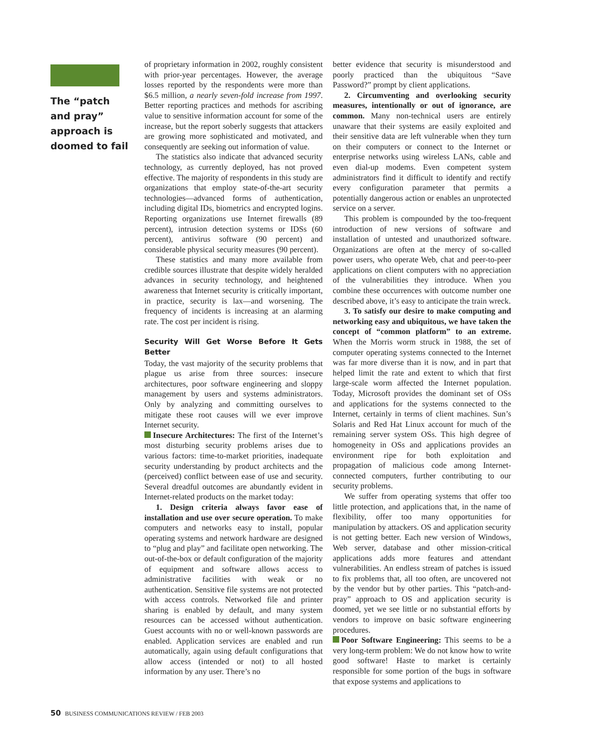The “patch and pray” approach is doomed to fail
of proprietary information in 2002, roughly consistent with prior-year percentages. However, the average losses reported by the respondents were more than $6.5 million, a nearly seven-fold increase from 1997. Better reporting practices and methods for ascribing value to sensitive information account for some of the increase, but the report soberly suggests that attackers are growing more sophisticated and motivated, and consequently are seeking out information of value.
The statistics also indicate that advanced security technology, as currently deployed, has not proved effective. The majority of respondents in this study are organizations that employ state-of-the-art security technologies—advanced forms of authentication, including digital IDs, biometrics and encrypted logins. Reporting organizations use Internet firewalls (89 percent), intrusion detection systems or IDSs (60 percent), antivirus software (90 percent) and considerable physical security measures (90 percent).
These statistics and many more available from credible sources illustrate that despite widely heralded advances in security technology, and heightened awareness that Internet security is critically important, in practice, security is lax—and worsening. The frequency of incidents is increasing at an alarming rate. The cost per incident is rising.
Security Will Get Worse Before It Gets Better
Today, the vast majority of the security problems that plague us arise from three sources: insecure architectures, poor software engineering and sloppy management by users and systems administrators. Only by analyzing and committing ourselves to mitigate these root causes will we ever improve Internet security.
Insecure Architectures: The first of the Internet’s most disturbing security problems arises due to various factors: time-to-market priorities, inadequate security understanding by product architects and the (perceived) conflict between ease of use and security. Several dreadful outcomes are abundantly evident in Internet-related products on the market today:
1. Design criteria always favor ease of installation and use over secure operation. To make computers and networks easy to install, popular operating systems and network hardware are designed to “plug and play” and facilitate open networking. The out-of-the-box or default configuration of the majority of equipment and software allows access to administrative facilities with weak or no authentication. Sensitive file systems are not protected with access controls. Networked file and printer sharing is enabled by default, and many system resources can be accessed without authentication. Guest accounts with no or well-known passwords are enabled. Application services are enabled and run automatically, again using default configurations that allow access (intended or not) to all hosted information by any user. There’s no
better evidence that security is misunderstood and poorly practiced than the ubiquitous “Save Password?” prompt by client applications.
2. Circumventing and overlooking security measures, intentionally or out of ignorance, are common. Many non-technical users are entirely unaware that their systems are easily exploited and their sensitive data are left vulnerable when they turn on their computers or connect to the Internet or enterprise networks using wireless LANs, cable and even dial-up modems. Even competent system administrators find it difficult to identify and rectify every configuration parameter that permits a potentially dangerous action or enables an unprotected service on a server.
This problem is compounded by the too-frequent introduction of new versions of software and installation of untested and unauthorized software. Organizations are often at the mercy of so-called power users, who operate Web, chat and peer-to-peer applications on client computers with no appreciation of the vulnerabilities they introduce. When you combine these occurrences with outcome number one described above, it’s easy to anticipate the train wreck.
3. To satisfy our desire to make computing and networking easy and ubiquitous, we have taken the concept of “common platform” to an extreme. When the Morris worm struck in 1988, the set of computer operating systems connected to the Internet was far more diverse than it is now, and in part that helped limit the rate and extent to which that first large-scale worm affected the Internet population. Today, Microsoft provides the dominant set of OSs and applications for the systems connected to the Internet, certainly in terms of client machines. Sun’s Solaris and Red Hat Linux account for much of the remaining server system OSs. This high degree of homogeneity in OSs and applications provides an environment ripe for both exploitation and propagation of malicious code among Internet-connected computers, further contributing to our security problems.
We suffer from operating systems that offer too little protection, and applications that, in the name of flexibility, offer too many opportunities for manipulation by attackers. OS and application security is not getting better. Each new version of Windows, Web server, database and other mission-critical applications adds more features and attendant vulnerabilities. An endless stream of patches is issued to fix problems that, all too often, are uncovered not by the vendor but by other parties. This “patch-and-pray” approach to OS and application security is doomed, yet we see little or no substantial efforts by vendors to improve on basic software engineering procedures.
Poor Software Engineering: This seems to be a very long-term problem: We do not know how to write good software! Haste to market is certainly responsible for some portion of the bugs in software that expose systems and applications to
50 BUSINESS COMMUNICATIONS REVIEW / FEB 2003